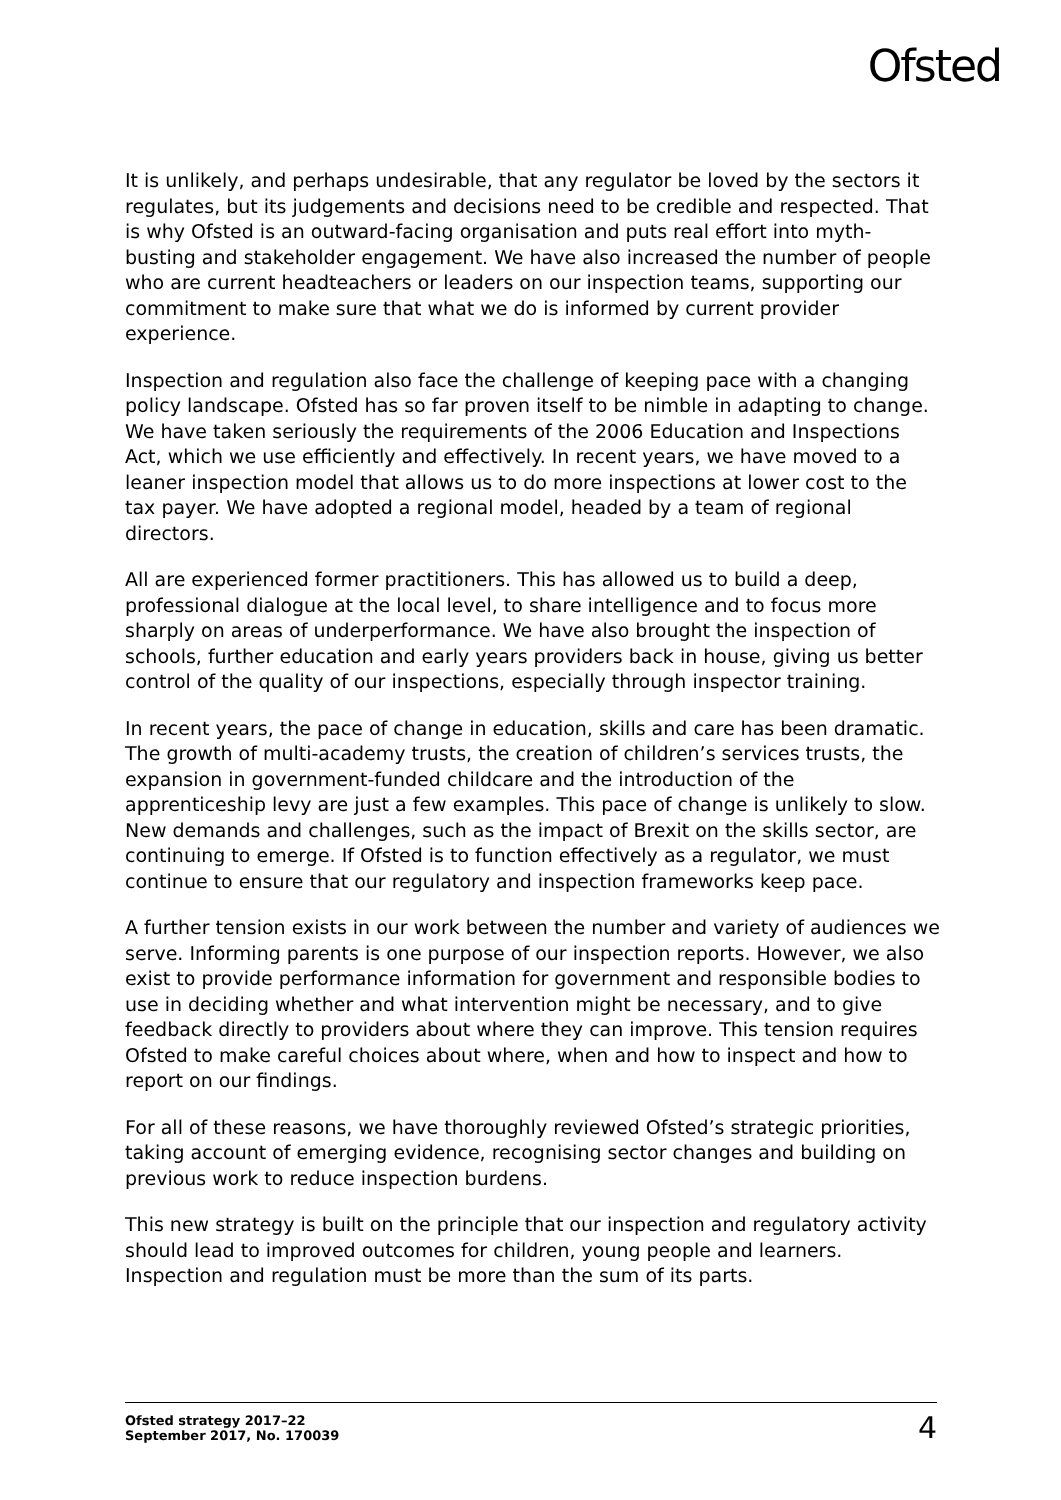Ofsted
It is unlikely, and perhaps undesirable, that any regulator be loved by the sectors it regulates, but its judgements and decisions need to be credible and respected. That is why Ofsted is an outward-facing organisation and puts real effort into myth-busting and stakeholder engagement. We have also increased the number of people who are current headteachers or leaders on our inspection teams, supporting our commitment to make sure that what we do is informed by current provider experience.
Inspection and regulation also face the challenge of keeping pace with a changing policy landscape. Ofsted has so far proven itself to be nimble in adapting to change. We have taken seriously the requirements of the 2006 Education and Inspections Act, which we use efficiently and effectively. In recent years, we have moved to a leaner inspection model that allows us to do more inspections at lower cost to the tax payer. We have adopted a regional model, headed by a team of regional directors.
All are experienced former practitioners. This has allowed us to build a deep, professional dialogue at the local level, to share intelligence and to focus more sharply on areas of underperformance. We have also brought the inspection of schools, further education and early years providers back in house, giving us better control of the quality of our inspections, especially through inspector training.
In recent years, the pace of change in education, skills and care has been dramatic. The growth of multi-academy trusts, the creation of children’s services trusts, the expansion in government-funded childcare and the introduction of the apprenticeship levy are just a few examples. This pace of change is unlikely to slow. New demands and challenges, such as the impact of Brexit on the skills sector, are continuing to emerge. If Ofsted is to function effectively as a regulator, we must continue to ensure that our regulatory and inspection frameworks keep pace.
A further tension exists in our work between the number and variety of audiences we serve. Informing parents is one purpose of our inspection reports. However, we also exist to provide performance information for government and responsible bodies to use in deciding whether and what intervention might be necessary, and to give feedback directly to providers about where they can improve. This tension requires Ofsted to make careful choices about where, when and how to inspect and how to report on our findings.
For all of these reasons, we have thoroughly reviewed Ofsted’s strategic priorities, taking account of emerging evidence, recognising sector changes and building on previous work to reduce inspection burdens.
This new strategy is built on the principle that our inspection and regulatory activity should lead to improved outcomes for children, young people and learners. Inspection and regulation must be more than the sum of its parts.
Ofsted strategy 2017–22
September 2017, No. 170039
4